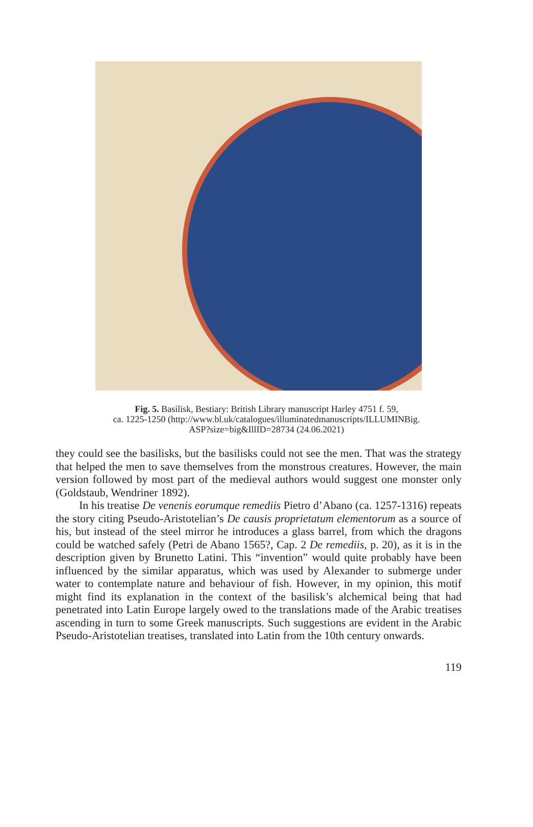Fig. 5. Basilisk, Bestiary: British Library manuscript Harley 4751 f. 59,
ca. 1225-1250 (http://www.bl.uk/catalogues/illuminatedmanuscripts/ILLUMINBig.
ASP?size=big&IllID=28734 (24.06.2021)
they could see the basilisks, but the basilisks could not see the men. That was the strategy that helped the men to save themselves from the monstrous creatures. However, the main version followed by most part of the medieval authors would suggest one monster only (Goldstaub, Wendriner 1892).
In his treatise De venenis eorumque remediis Pietro d’Abano (ca. 1257-1316) repeats the story citing Pseudo-Aristotelian’s De causis proprietatum elementorum as a source of his, but instead of the steel mirror he introduces a glass barrel, from which the dragons could be watched safely (Petri de Abano 1565?, Cap. 2 De remediis, p. 20), as it is in the description given by Brunetto Latini. This “invention” would quite probably have been influenced by the similar apparatus, which was used by Alexander to submerge under water to contemplate nature and behaviour of fish. However, in my opinion, this motif might find its explanation in the context of the basilisk’s alchemical being that had penetrated into Latin Europe largely owed to the translations made of the Arabic treatises ascending in turn to some Greek manuscripts. Such suggestions are evident in the Arabic Pseudo-Aristotelian treatises, translated into Latin from the 10th century onwards.
119